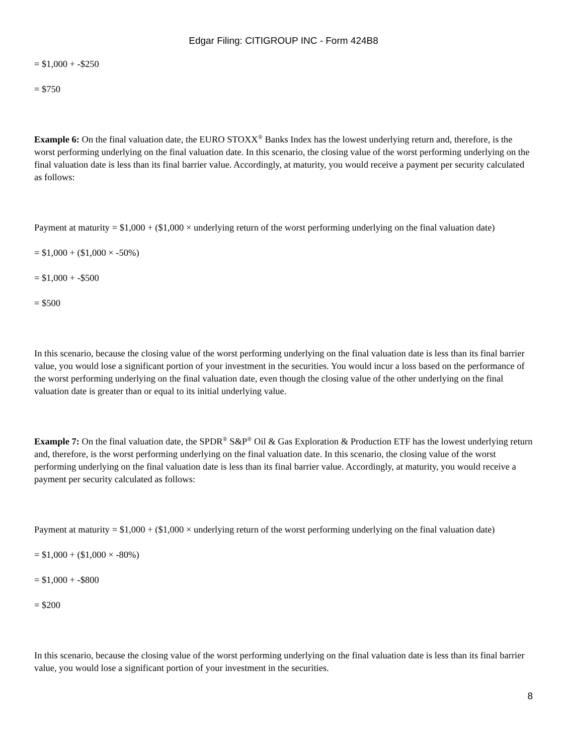Edgar Filing: CITIGROUP INC - Form 424B8
= $1,000 + -$250
= $750
Example 6: On the final valuation date, the EURO STOXX<sup>®</sup> Banks Index has the lowest underlying return and, therefore, is the worst performing underlying on the final valuation date. In this scenario, the closing value of the worst performing underlying on the final valuation date is less than its final barrier value. Accordingly, at maturity, you would receive a payment per security calculated as follows:
Payment at maturity = $1,000 + ($1,000 × underlying return of the worst performing underlying on the final valuation date)
= $1,000 + ($1,000 × -50%)
= $1,000 + -$500
= $500
In this scenario, because the closing value of the worst performing underlying on the final valuation date is less than its final barrier value, you would lose a significant portion of your investment in the securities. You would incur a loss based on the performance of the worst performing underlying on the final valuation date, even though the closing value of the other underlying on the final valuation date is greater than or equal to its initial underlying value.
Example 7: On the final valuation date, the SPDR<sup>®</sup> S&P<sup>®</sup> Oil & Gas Exploration & Production ETF has the lowest underlying return and, therefore, is the worst performing underlying on the final valuation date. In this scenario, the closing value of the worst performing underlying on the final valuation date is less than its final barrier value. Accordingly, at maturity, you would receive a payment per security calculated as follows:
Payment at maturity = $1,000 + ($1,000 × underlying return of the worst performing underlying on the final valuation date)
= $1,000 + ($1,000 × -80%)
= $1,000 + -$800
= $200
In this scenario, because the closing value of the worst performing underlying on the final valuation date is less than its final barrier value, you would lose a significant portion of your investment in the securities.
8